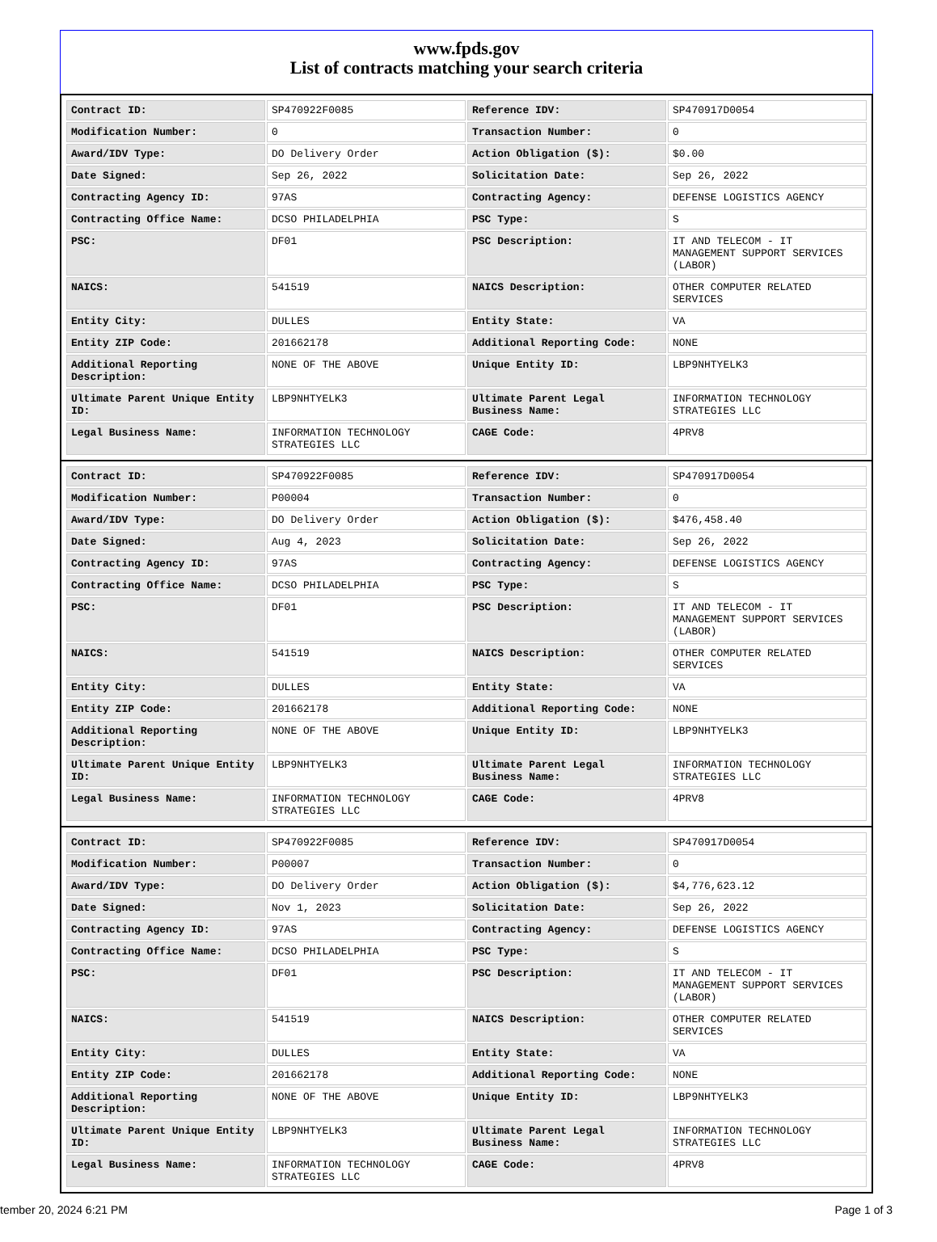www.fpds.gov
List of contracts matching your search criteria
| Contract ID: | SP470922F0085 | Reference IDV: | SP470917D0054 |
| Modification Number: | 0 | Transaction Number: | 0 |
| Award/IDV Type: | DO Delivery Order | Action Obligation ($): | $0.00 |
| Date Signed: | Sep 26, 2022 | Solicitation Date: | Sep 26, 2022 |
| Contracting Agency ID: | 97AS | Contracting Agency: | DEFENSE LOGISTICS AGENCY |
| Contracting Office Name: | DCSO PHILADELPHIA | PSC Type: | S |
| PSC: | DF01 | PSC Description: | IT AND TELECOM - IT MANAGEMENT SUPPORT SERVICES (LABOR) |
| NAICS: | 541519 | NAICS Description: | OTHER COMPUTER RELATED SERVICES |
| Entity City: | DULLES | Entity State: | VA |
| Entity ZIP Code: | 201662178 | Additional Reporting Code: | NONE |
| Additional Reporting Description: | NONE OF THE ABOVE | Unique Entity ID: | LBP9NHTYELK3 |
| Ultimate Parent Unique Entity ID: | LBP9NHTYELK3 | Ultimate Parent Legal Business Name: | INFORMATION TECHNOLOGY STRATEGIES LLC |
| Legal Business Name: | INFORMATION TECHNOLOGY STRATEGIES LLC | CAGE Code: | 4PRV8 |
| Contract ID: | SP470922F0085 | Reference IDV: | SP470917D0054 |
| Modification Number: | P00004 | Transaction Number: | 0 |
| Award/IDV Type: | DO Delivery Order | Action Obligation ($): | $476,458.40 |
| Date Signed: | Aug 4, 2023 | Solicitation Date: | Sep 26, 2022 |
| Contracting Agency ID: | 97AS | Contracting Agency: | DEFENSE LOGISTICS AGENCY |
| Contracting Office Name: | DCSO PHILADELPHIA | PSC Type: | S |
| PSC: | DF01 | PSC Description: | IT AND TELECOM - IT MANAGEMENT SUPPORT SERVICES (LABOR) |
| NAICS: | 541519 | NAICS Description: | OTHER COMPUTER RELATED SERVICES |
| Entity City: | DULLES | Entity State: | VA |
| Entity ZIP Code: | 201662178 | Additional Reporting Code: | NONE |
| Additional Reporting Description: | NONE OF THE ABOVE | Unique Entity ID: | LBP9NHTYELK3 |
| Ultimate Parent Unique Entity ID: | LBP9NHTYELK3 | Ultimate Parent Legal Business Name: | INFORMATION TECHNOLOGY STRATEGIES LLC |
| Legal Business Name: | INFORMATION TECHNOLOGY STRATEGIES LLC | CAGE Code: | 4PRV8 |
| Contract ID: | SP470922F0085 | Reference IDV: | SP470917D0054 |
| Modification Number: | P00007 | Transaction Number: | 0 |
| Award/IDV Type: | DO Delivery Order | Action Obligation ($): | $4,776,623.12 |
| Date Signed: | Nov 1, 2023 | Solicitation Date: | Sep 26, 2022 |
| Contracting Agency ID: | 97AS | Contracting Agency: | DEFENSE LOGISTICS AGENCY |
| Contracting Office Name: | DCSO PHILADELPHIA | PSC Type: | S |
| PSC: | DF01 | PSC Description: | IT AND TELECOM - IT MANAGEMENT SUPPORT SERVICES (LABOR) |
| NAICS: | 541519 | NAICS Description: | OTHER COMPUTER RELATED SERVICES |
| Entity City: | DULLES | Entity State: | VA |
| Entity ZIP Code: | 201662178 | Additional Reporting Code: | NONE |
| Additional Reporting Description: | NONE OF THE ABOVE | Unique Entity ID: | LBP9NHTYELK3 |
| Ultimate Parent Unique Entity ID: | LBP9NHTYELK3 | Ultimate Parent Legal Business Name: | INFORMATION TECHNOLOGY STRATEGIES LLC |
| Legal Business Name: | INFORMATION TECHNOLOGY STRATEGIES LLC | CAGE Code: | 4PRV8 |
tember 20, 2024 6:21 PM Page 1 of 3